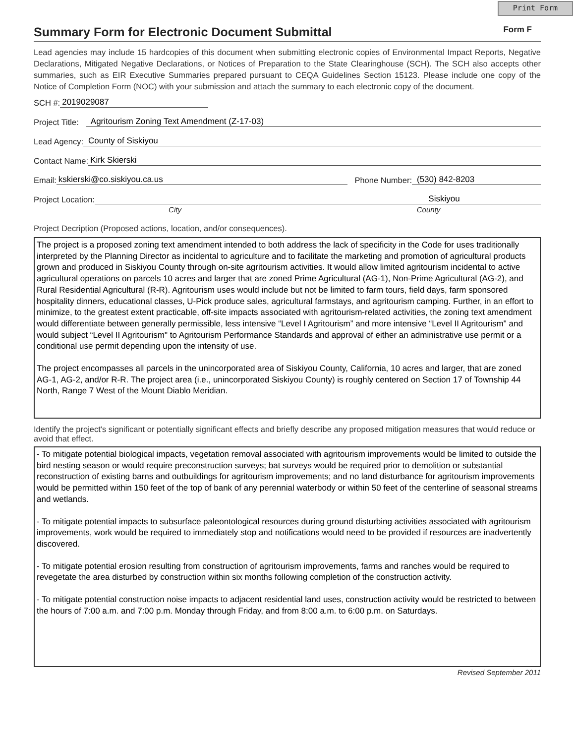Print Form
Summary Form for Electronic Document Submittal
Form F
Lead agencies may include 15 hardcopies of this document when submitting electronic copies of Environmental Impact Reports, Negative Declarations, Mitigated Negative Declarations, or Notices of Preparation to the State Clearinghouse (SCH). The SCH also accepts other summaries, such as EIR Executive Summaries prepared pursuant to CEQA Guidelines Section 15123. Please include one copy of the Notice of Completion Form (NOC) with your submission and attach the summary to each electronic copy of the document.
SCH #: 2019029087
Project Title: Agritourism Zoning Text Amendment (Z-17-03)
Lead Agency: County of Siskiyou
Contact Name: Kirk Skierski
Email: kskierski@co.siskiyou.ca.us Phone Number: (530) 842-8203
Project Location: Siskiyou
City County
Project Decription (Proposed actions, location, and/or consequences).
The project is a proposed zoning text amendment intended to both address the lack of specificity in the Code for uses traditionally interpreted by the Planning Director as incidental to agriculture and to facilitate the marketing and promotion of agricultural products grown and produced in Siskiyou County through on-site agritourism activities. It would allow limited agritourism incidental to active agricultural operations on parcels 10 acres and larger that are zoned Prime Agricultural (AG-1), Non-Prime Agricultural (AG-2), and Rural Residential Agricultural (R-R). Agritourism uses would include but not be limited to farm tours, field days, farm sponsored hospitality dinners, educational classes, U-Pick produce sales, agricultural farmstays, and agritourism camping. Further, in an effort to minimize, to the greatest extent practicable, off-site impacts associated with agritourism-related activities, the zoning text amendment would differentiate between generally permissible, less intensive “Level I Agritourism” and more intensive “Level II Agritourism" and would subject “Level II Agritourism" to Agritourism Performance Standards and approval of either an administrative use permit or a conditional use permit depending upon the intensity of use.
The project encompasses all parcels in the unincorporated area of Siskiyou County, California, 10 acres and larger, that are zoned AG-1, AG-2, and/or R-R. The project area (i.e., unincorporated Siskiyou County) is roughly centered on Section 17 of Township 44 North, Range 7 West of the Mount Diablo Meridian.
Identify the project's significant or potentially significant effects and briefly describe any proposed mitigation measures that would reduce or avoid that effect.
- To mitigate potential biological impacts, vegetation removal associated with agritourism improvements would be limited to outside the bird nesting season or would require preconstruction surveys; bat surveys would be required prior to demolition or substantial reconstruction of existing barns and outbuildings for agritourism improvements; and no land disturbance for agritourism improvements would be permitted within 150 feet of the top of bank of any perennial waterbody or within 50 feet of the centerline of seasonal streams and wetlands.
- To mitigate potential impacts to subsurface paleontological resources during ground disturbing activities associated with agritourism improvements, work would be required to immediately stop and notifications would need to be provided if resources are inadvertently discovered.
- To mitigate potential erosion resulting from construction of agritourism improvements, farms and ranches would be required to revegetate the area disturbed by construction within six months following completion of the construction activity.
- To mitigate potential construction noise impacts to adjacent residential land uses, construction activity would be restricted to between the hours of 7:00 a.m. and 7:00 p.m. Monday through Friday, and from 8:00 a.m. to 6:00 p.m. on Saturdays.
Revised September 2011